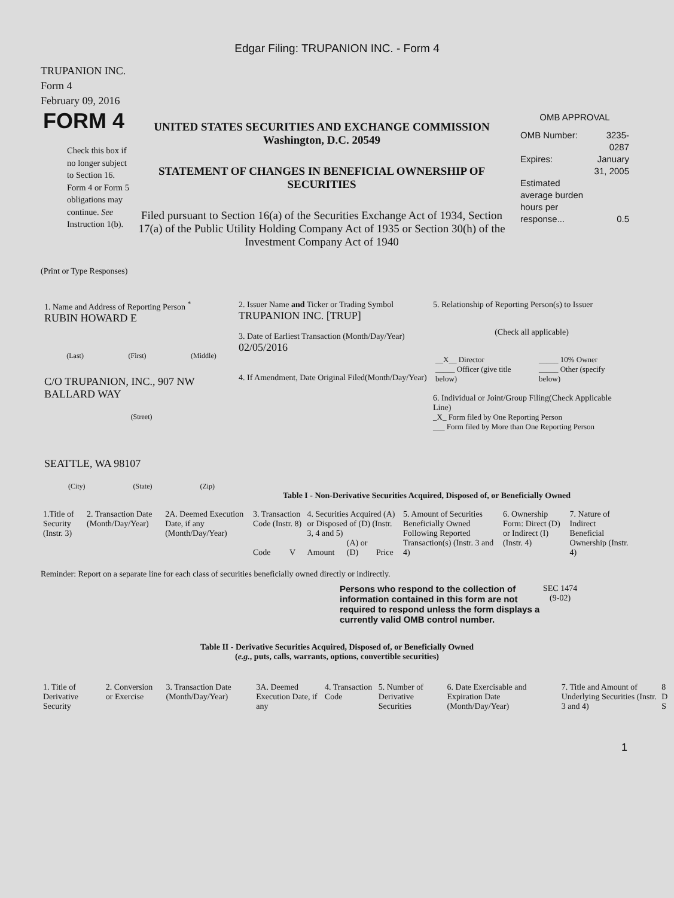Edgar Filing: TRUPANION INC. - Form 4
TRUPANION INC.
Form 4
February 09, 2016
FORM 4
Check this box if no longer subject to Section 16. Form 4 or Form 5 obligations may continue. See Instruction 1(b).
UNITED STATES SECURITIES AND EXCHANGE COMMISSION
Washington, D.C. 20549
STATEMENT OF CHANGES IN BENEFICIAL OWNERSHIP OF SECURITIES
Filed pursuant to Section 16(a) of the Securities Exchange Act of 1934, Section 17(a) of the Public Utility Holding Company Act of 1935 or Section 30(h) of the Investment Company Act of 1940
OMB APPROVAL
| OMB Number: | 3235-0287 |
| Expires: | January 31, 2005 |
| Estimated average burden hours per response... | 0.5 |
(Print or Type Responses)
1. Name and Address of Reporting Person <sup>*</sup>
RUBIN HOWARD E
(Last) (First) (Middle)
C/O TRUPANION, INC., 907 NW BALLARD WAY
(Street)
SEATTLE, WA 98107
(City) (State) (Zip)
2. Issuer Name and Ticker or Trading Symbol
TRUPANION INC. [TRUP]
3. Date of Earliest Transaction (Month/Day/Year)
02/05/2016
4. If Amendment, Date Original Filed(Month/Day/Year)
5. Relationship of Reporting Person(s) to Issuer
(Check all applicable)
| __X__ Director | _____ 10% Owner |
| _____ Officer (give title below) | _____ Other (specify below) |
6. Individual or Joint/Group Filing(Check Applicable Line)
_X_ Form filed by One Reporting Person
___ Form filed by More than One Reporting Person
Table I - Non-Derivative Securities Acquired, Disposed of, or Beneficially Owned
| 1.Title of Security (Instr. 3) | 2. Transaction Date (Month/Day/Year) | 2A. Deemed Execution Date, if any (Month/Day/Year) | 3. Transaction Code (Instr. 8) | | 4. Securities Acquired (A) or Disposed of (D) (Instr. 3, 4 and 5) | | | 5. Amount of Securities Beneficially Owned Following Reported Transaction(s) (Instr. 3 and 4) | 6. Ownership Form: Direct (D) or Indirect (I) (Instr. 4) | 7. Nature of Indirect Beneficial Ownership (Instr. 4) |
| | | | Code | V | Amount | (A) or (D) | Price | | | |
Reminder: Report on a separate line for each class of securities beneficially owned directly or indirectly.
Persons who respond to the collection of information contained in this form are not required to respond unless the form displays a currently valid OMB control number.
SEC 1474
(9-02)
Table II - Derivative Securities Acquired, Disposed of, or Beneficially Owned
(e.g., puts, calls, warrants, options, convertible securities)
| 1. Title of Derivative Security | 2. Conversion or Exercise | 3. Transaction Date (Month/Day/Year) | 3A. Deemed Execution Date, if any | 4. Transaction Code | 5. Number of Derivative Securities | 6. Date Exercisable and Expiration Date (Month/Day/Year) | 7. Title and Amount of Underlying Securities (Instr. 3 and 4) | 8 D S |
1